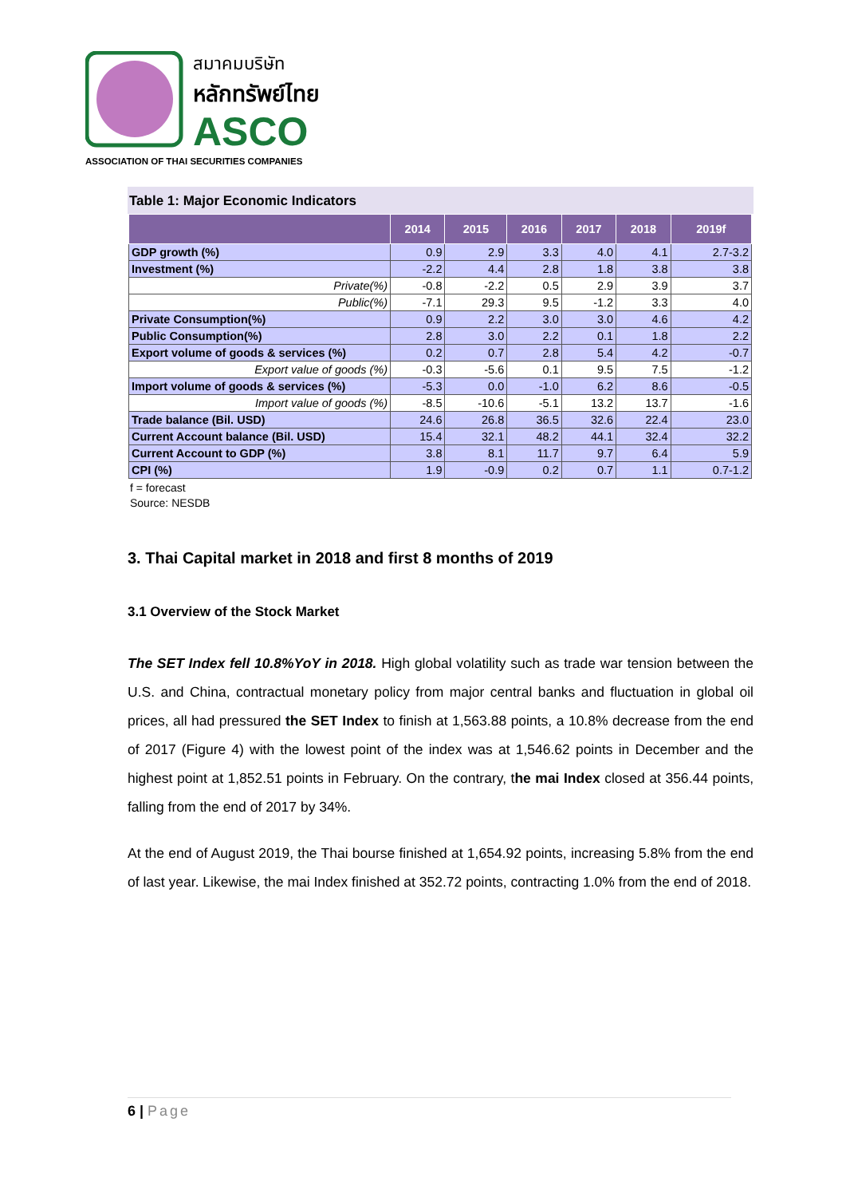สมาคมบริษัท
หลักทรัพย์ไทย
ASCO
ASSOCIATION OF THAI SECURITIES COMPANIES
Table 1: Major Economic Indicators
| | 2014 | 2015 | 2016 | 2017 | 2018 | 2019f |
| --- | --- | --- | --- | --- | --- | --- |
| GDP growth (%) | 0.9 | 2.9 | 3.3 | 4.0 | 4.1 | 2.7-3.2 |
| Investment (%) | -2.2 | 4.4 | 2.8 | 1.8 | 3.8 | 3.8 |
| Private(%) | -0.8 | -2.2 | 0.5 | 2.9 | 3.9 | 3.7 |
| Public(%) | -7.1 | 29.3 | 9.5 | -1.2 | 3.3 | 4.0 |
| Private Consumption(%) | 0.9 | 2.2 | 3.0 | 3.0 | 4.6 | 4.2 |
| Public Consumption(%) | 2.8 | 3.0 | 2.2 | 0.1 | 1.8 | 2.2 |
| Export volume of goods & services (%) | 0.2 | 0.7 | 2.8 | 5.4 | 4.2 | -0.7 |
| Export value of goods (%) | -0.3 | -5.6 | 0.1 | 9.5 | 7.5 | -1.2 |
| Import volume of goods & services (%) | -5.3 | 0.0 | -1.0 | 6.2 | 8.6 | -0.5 |
| Import value of goods (%) | -8.5 | -10.6 | -5.1 | 13.2 | 13.7 | -1.6 |
| Trade balance (Bil. USD) | 24.6 | 26.8 | 36.5 | 32.6 | 22.4 | 23.0 |
| Current Account balance (Bil. USD) | 15.4 | 32.1 | 48.2 | 44.1 | 32.4 | 32.2 |
| Current Account to GDP (%) | 3.8 | 8.1 | 11.7 | 9.7 | 6.4 | 5.9 |
| CPI (%) | 1.9 | -0.9 | 0.2 | 0.7 | 1.1 | 0.7-1.2 |
f = forecast
Source: NESDB
3. Thai Capital market in 2018 and first 8 months of 2019
3.1 Overview of the Stock Market
The SET Index fell 10.8%YoY in 2018. High global volatility such as trade war tension between the U.S. and China, contractual monetary policy from major central banks and fluctuation in global oil prices, all had pressured the SET Index to finish at 1,563.88 points, a 10.8% decrease from the end of 2017 (Figure 4) with the lowest point of the index was at 1,546.62 points in December and the highest point at 1,852.51 points in February. On the contrary, the mai Index closed at 356.44 points, falling from the end of 2017 by 34%.
At the end of August 2019, the Thai bourse finished at 1,654.92 points, increasing 5.8% from the end of last year. Likewise, the mai Index finished at 352.72 points, contracting 1.0% from the end of 2018.
6 | Page